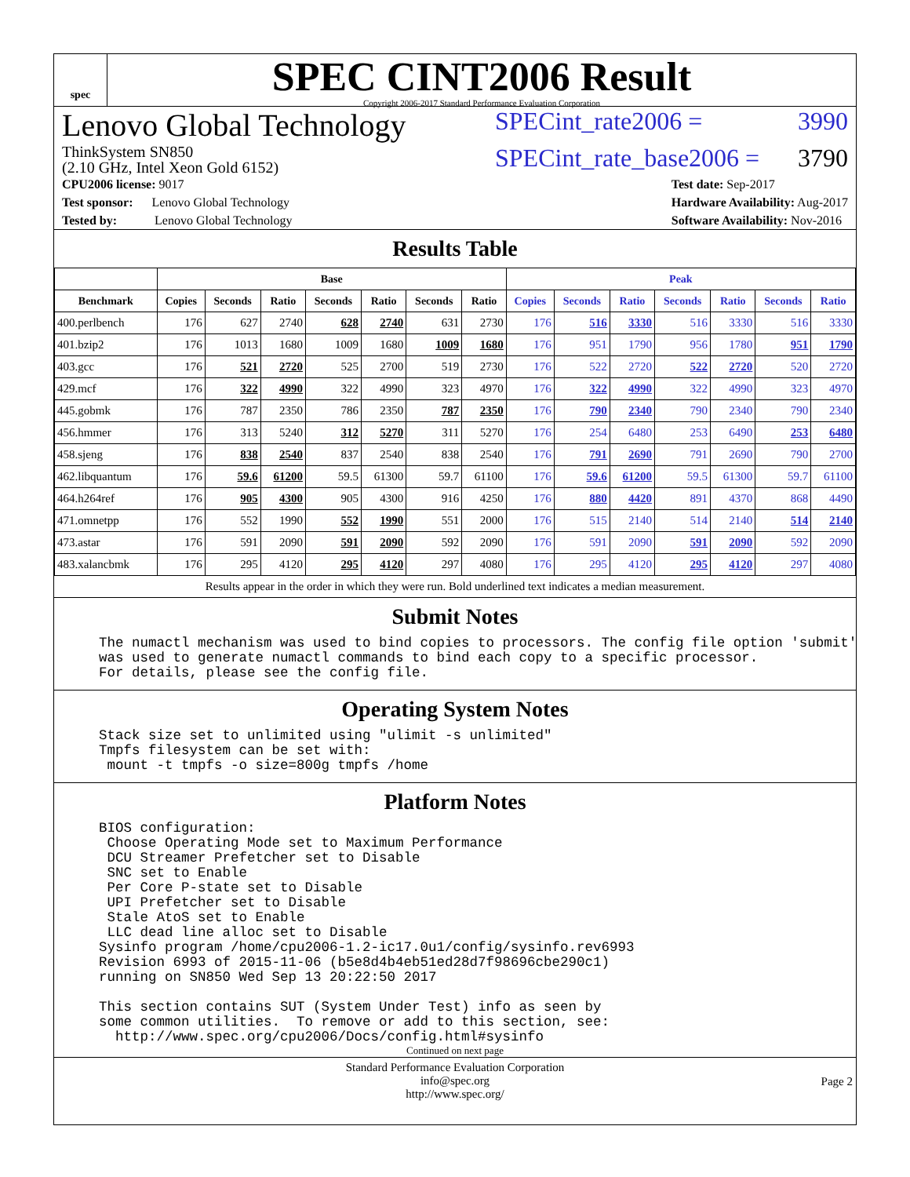spec
SPEC CINT2006 Result
Copyright 2006-2017 Standard Performance Evaluation Corporation
Lenovo Global Technology SPECint_rate2006 = 3990
ThinkSystem SN850
(2.10 GHz, Intel Xeon Gold 6152) SPECint_rate_base2006 = 3790
CPU2006 license: 9017
Test sponsor: Lenovo Global Technology
Tested by: Lenovo Global Technology
Test date: Sep-2017
Hardware Availability: Aug-2017
Software Availability: Nov-2016
Results Table
| | Base | | | | | | | Peak | | | | | | |
| --- | --- | --- | --- | --- | --- | --- | --- | --- | --- | --- | --- | --- | --- | --- |
| Benchmark | Copies | Seconds | Ratio | Seconds | Ratio | Seconds | Ratio | Copies | Seconds | Ratio | Seconds | Ratio | Seconds | Ratio |
| 400.perlbench | 176 | 627 | 2740 | 628 | 2740 | 631 | 2730 | 176 | 516 | 3330 | 516 | 3330 | 516 | 3330 |
| 401.bzip2 | 176 | 1013 | 1680 | 1009 | 1680 | 1009 | 1680 | 176 | 951 | 1790 | 956 | 1780 | 951 | 1790 |
| 403.gcc | 176 | 521 | 2720 | 525 | 2700 | 519 | 2730 | 176 | 522 | 2720 | 522 | 2720 | 520 | 2720 |
| 429.mcf | 176 | 322 | 4990 | 322 | 4990 | 323 | 4970 | 176 | 322 | 4990 | 322 | 4990 | 323 | 4970 |
| 445.gobmk | 176 | 787 | 2350 | 786 | 2350 | 787 | 2350 | 176 | 790 | 2340 | 790 | 2340 | 790 | 2340 |
| 456.hmmer | 176 | 313 | 5240 | 312 | 5270 | 311 | 5270 | 176 | 254 | 6480 | 253 | 6490 | 253 | 6480 |
| 458.sjeng | 176 | 838 | 2540 | 837 | 2540 | 838 | 2540 | 176 | 791 | 2690 | 791 | 2690 | 790 | 2700 |
| 462.libquantum | 176 | 59.6 | 61200 | 59.5 | 61300 | 59.7 | 61100 | 176 | 59.6 | 61200 | 59.5 | 61300 | 59.7 | 61100 |
| 464.h264ref | 176 | 905 | 4300 | 905 | 4300 | 916 | 4250 | 176 | 880 | 4420 | 891 | 4370 | 868 | 4490 |
| 471.omnetpp | 176 | 552 | 1990 | 552 | 1990 | 551 | 2000 | 176 | 515 | 2140 | 514 | 2140 | 514 | 2140 |
| 473.astar | 176 | 591 | 2090 | 591 | 2090 | 592 | 2090 | 176 | 591 | 2090 | 591 | 2090 | 592 | 2090 |
| 483.xalancbmk | 176 | 295 | 4120 | 295 | 4120 | 297 | 4080 | 176 | 295 | 4120 | 295 | 4120 | 297 | 4080 |
| Results appear in the order in which they were run. Bold underlined text indicates a median measurement. | | | | | | | | | | | | | | |
Submit Notes
The numactl mechanism was used to bind copies to processors. The config file option 'submit'
was used to generate numactl commands to bind each copy to a specific processor.
For details, please see the config file.
Operating System Notes
Stack size set to unlimited using "ulimit -s unlimited"
Tmpfs filesystem can be set with:
 mount -t tmpfs -o size=800g tmpfs /home
Platform Notes
BIOS configuration:
 Choose Operating Mode set to Maximum Performance
 DCU Streamer Prefetcher set to Disable
 SNC set to Enable
 Per Core P-state set to Disable
 UPI Prefetcher set to Disable
 Stale AtoS set to Enable
 LLC dead line alloc set to Disable
Sysinfo program /home/cpu2006-1.2-ic17.0u1/config/sysinfo.rev6993
Revision 6993 of 2015-11-06 (b5e8d4b4eb51ed28d7f98696cbe290c1)
running on SN850 Wed Sep 13 20:22:50 2017

This section contains SUT (System Under Test) info as seen by
some common utilities.  To remove or add to this section, see:
  http://www.spec.org/cpu2006/Docs/config.html#sysinfo
Continued on next page
Standard Performance Evaluation Corporation
info@spec.org
http://www.spec.org/
Page 2